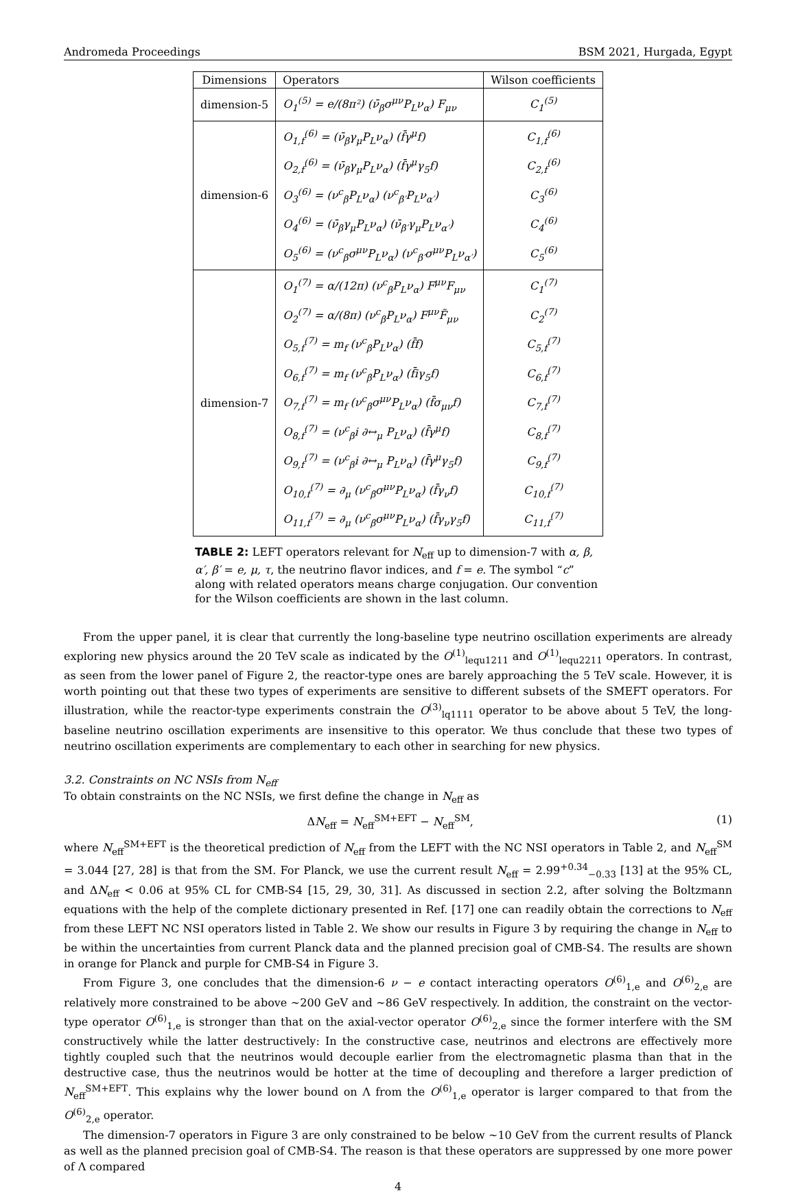Andromeda Proceedings BSM 2021, Hurgada, Egypt
| Dimensions | Operators | Wilson coefficients |
| --- | --- | --- |
| dimension-5 | O<sub>1</sub><sup>(5)</sup> = e/(8π²) (ν̄<sub>β</sub>σ<sup>μν</sup>P<sub>L</sub>ν<sub>α</sub>) F<sub>μν</sub> | C<sub>1</sub><sup>(5)</sup> |
| dimension-6 | O<sub>1,f</sub><sup>(6)</sup> = (ν̄<sub>β</sub>γ<sub>μ</sub>P<sub>L</sub>ν<sub>α</sub>) (f̄γ<sup>μ</sup>f) O<sub>2,f</sub><sup>(6)</sup> = (ν̄<sub>β</sub>γ<sub>μ</sub>P<sub>L</sub>ν<sub>α</sub>) (f̄γ<sup>μ</sup>γ<sub>5</sub>f) O<sub>3</sub><sup>(6)</sup> = (ν<sup>c</sup><sub>β</sub>P<sub>L</sub>ν<sub>α</sub>) (ν<sup>c</sup><sub>β′</sub>P<sub>L</sub>ν<sub>α′</sub>) O<sub>4</sub><sup>(6)</sup> = (ν̄<sub>β</sub>γ<sub>μ</sub>P<sub>L</sub>ν<sub>α</sub>) (ν̄<sub>β′</sub>γ<sub>μ</sub>P<sub>L</sub>ν<sub>α′</sub>) O<sub>5</sub><sup>(6)</sup> = (ν<sup>c</sup><sub>β</sub>σ<sup>μν</sup>P<sub>L</sub>ν<sub>α</sub>) (ν<sup>c</sup><sub>β′</sub>σ<sup>μν</sup>P<sub>L</sub>ν<sub>α′</sub>) | C<sub>1,f</sub><sup>(6)</sup> C<sub>2,f</sub><sup>(6)</sup> C<sub>3</sub><sup>(6)</sup> C<sub>4</sub><sup>(6)</sup> C<sub>5</sub><sup>(6)</sup> |
| dimension-7 | O<sub>1</sub><sup>(7)</sup> = α/(12π) (ν<sup>c</sup><sub>β</sub>P<sub>L</sub>ν<sub>α</sub>) F<sup>μν</sup>F<sub>μν</sub> O<sub>2</sub><sup>(7)</sup> = α/(8π) (ν<sup>c</sup><sub>β</sub>P<sub>L</sub>ν<sub>α</sub>) F<sup>μν</sup>F̃<sub>μν</sub> O<sub>5,f</sub><sup>(7)</sup> = m<sub>f</sub> (ν<sup>c</sup><sub>β</sub>P<sub>L</sub>ν<sub>α</sub>) (f̄f) O<sub>6,f</sub><sup>(7)</sup> = m<sub>f</sub> (ν<sup>c</sup><sub>β</sub>P<sub>L</sub>ν<sub>α</sub>) (f̄iγ<sub>5</sub>f) O<sub>7,f</sub><sup>(7)</sup> = m<sub>f</sub> (ν<sup>c</sup><sub>β</sub>σ<sup>μν</sup>P<sub>L</sub>ν<sub>α</sub>) (f̄σ<sub>μν</sub>f) O<sub>8,f</sub><sup>(7)</sup> = (ν<sup>c</sup><sub>β</sub>i ∂↔<sub>μ</sub> P<sub>L</sub>ν<sub>α</sub>) (f̄γ<sup>μ</sup>f) O<sub>9,f</sub><sup>(7)</sup> = (ν<sup>c</sup><sub>β</sub>i ∂↔<sub>μ</sub> P<sub>L</sub>ν<sub>α</sub>) (f̄γ<sup>μ</sup>γ<sub>5</sub>f) O<sub>10,f</sub><sup>(7)</sup> = ∂<sub>μ</sub> (ν<sup>c</sup><sub>β</sub>σ<sup>μν</sup>P<sub>L</sub>ν<sub>α</sub>) (f̄γ<sub>ν</sub>f) O<sub>11,f</sub><sup>(7)</sup> = ∂<sub>μ</sub> (ν<sup>c</sup><sub>β</sub>σ<sup>μν</sup>P<sub>L</sub>ν<sub>α</sub>) (f̄γ<sub>ν</sub>γ<sub>5</sub>f) | C<sub>1</sub><sup>(7)</sup> C<sub>2</sub><sup>(7)</sup> C<sub>5,f</sub><sup>(7)</sup> C<sub>6,f</sub><sup>(7)</sup> C<sub>7,f</sub><sup>(7)</sup> C<sub>8,f</sub><sup>(7)</sup> C<sub>9,f</sub><sup>(7)</sup> C<sub>10,f</sub><sup>(7)</sup> C<sub>11,f</sub><sup>(7)</sup> |
TABLE 2: LEFT operators relevant for N<sub>eff</sub> up to dimension-7 with α, β, α′, β′ = e, μ, τ, the neutrino flavor indices, and f = e. The symbol “c” along with related operators means charge conjugation. Our convention for the Wilson coefficients are shown in the last column.
From the upper panel, it is clear that currently the long-baseline type neutrino oscillation experiments are already exploring new physics around the 20 TeV scale as indicated by the O<sup>(1)</sup><sub>lequ1211</sub> and O<sup>(1)</sup><sub>lequ2211</sub> operators. In contrast, as seen from the lower panel of Figure 2, the reactor-type ones are barely approaching the 5 TeV scale. However, it is worth pointing out that these two types of experiments are sensitive to different subsets of the SMEFT operators. For illustration, while the reactor-type experiments constrain the O<sup>(3)</sup><sub>lq1111</sub> operator to be above about 5 TeV, the long-baseline neutrino oscillation experiments are insensitive to this operator. We thus conclude that these two types of neutrino oscillation experiments are complementary to each other in searching for new physics.
3.2. Constraints on NC NSIs from N<sub>eff</sub>
To obtain constraints on the NC NSIs, we first define the change in N<sub>eff</sub> as
ΔN<sub>eff</sub> = N<sub>eff</sub><sup>SM+EFT</sup> − N<sub>eff</sub><sup>SM</sup>, (1)
where N<sub>eff</sub><sup>SM+EFT</sup> is the theoretical prediction of N<sub>eff</sub> from the LEFT with the NC NSI operators in Table 2, and N<sub>eff</sub><sup>SM</sup> = 3.044 [27, 28] is that from the SM. For Planck, we use the current result N<sub>eff</sub> = 2.99<sup>+0.34</sup><sub>−0.33</sub> [13] at the 95% CL, and ΔN<sub>eff</sub> < 0.06 at 95% CL for CMB-S4 [15, 29, 30, 31]. As discussed in section 2.2, after solving the Boltzmann equations with the help of the complete dictionary presented in Ref. [17] one can readily obtain the corrections to N<sub>eff</sub> from these LEFT NC NSI operators listed in Table 2. We show our results in Figure 3 by requiring the change in N<sub>eff</sub> to be within the uncertainties from current Planck data and the planned precision goal of CMB-S4. The results are shown in orange for Planck and purple for CMB-S4 in Figure 3.
From Figure 3, one concludes that the dimension-6 ν − e contact interacting operators O<sup>(6)</sup><sub>1,e</sub> and O<sup>(6)</sup><sub>2,e</sub> are relatively more constrained to be above ∼200 GeV and ∼86 GeV respectively. In addition, the constraint on the vector-type operator O<sup>(6)</sup><sub>1,e</sub> is stronger than that on the axial-vector operator O<sup>(6)</sup><sub>2,e</sub> since the former interfere with the SM constructively while the latter destructively: In the constructive case, neutrinos and electrons are effectively more tightly coupled such that the neutrinos would decouple earlier from the electromagnetic plasma than that in the destructive case, thus the neutrinos would be hotter at the time of decoupling and therefore a larger prediction of N<sub>eff</sub><sup>SM+EFT</sup>. This explains why the lower bound on Λ from the O<sup>(6)</sup><sub>1,e</sub> operator is larger compared to that from the O<sup>(6)</sup><sub>2,e</sub> operator.
The dimension-7 operators in Figure 3 are only constrained to be below ∼10 GeV from the current results of Planck as well as the planned precision goal of CMB-S4. The reason is that these operators are suppressed by one more power of Λ compared
4